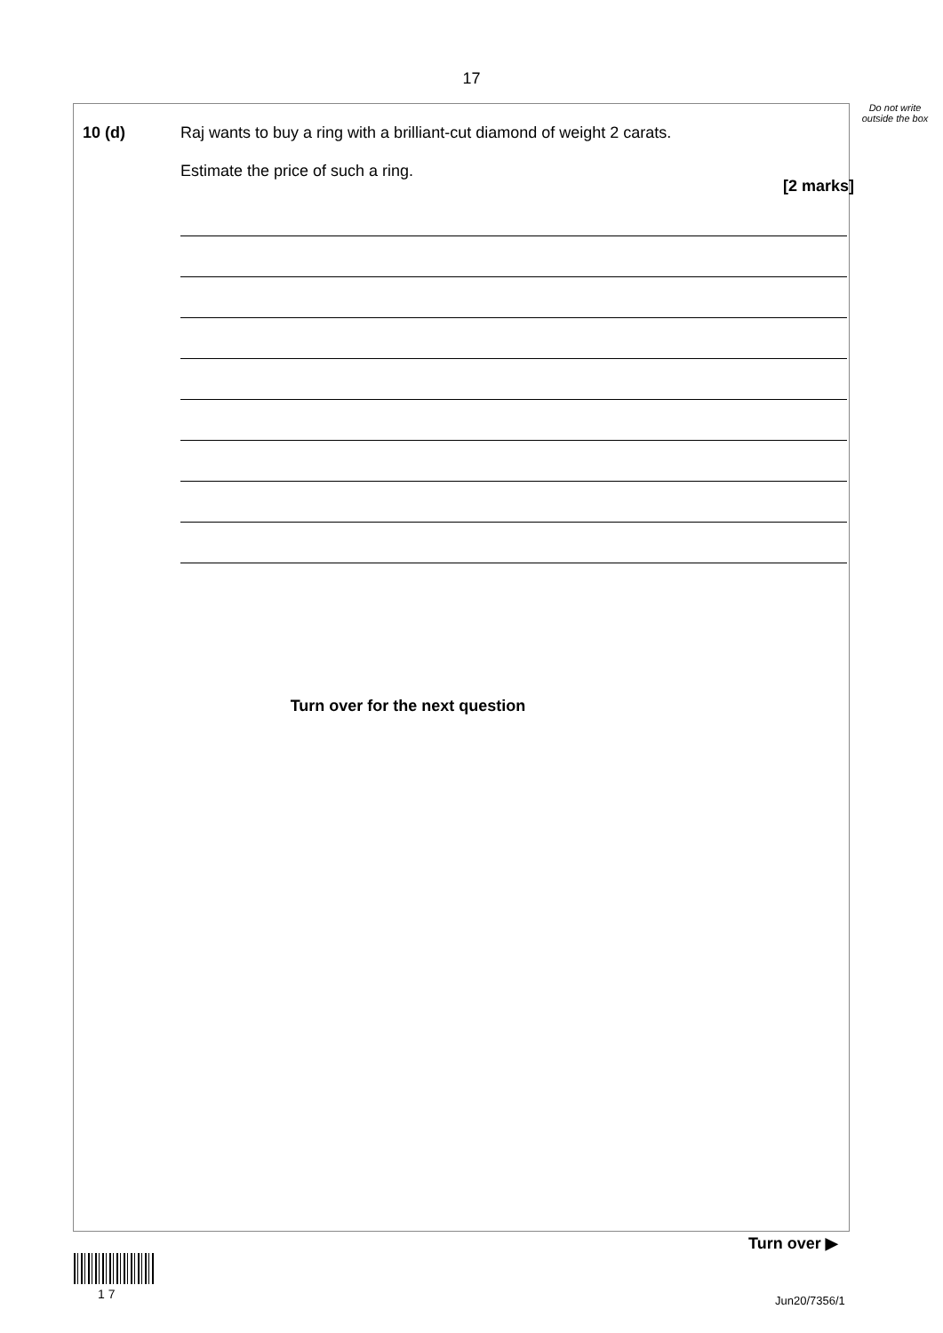17
Do not write outside the box
10 (d) Raj wants to buy a ring with a brilliant-cut diamond of weight 2 carats.
Estimate the price of such a ring.
[2 marks]
Turn over for the next question
Turn over ▶
1 7 Jun20/7356/1